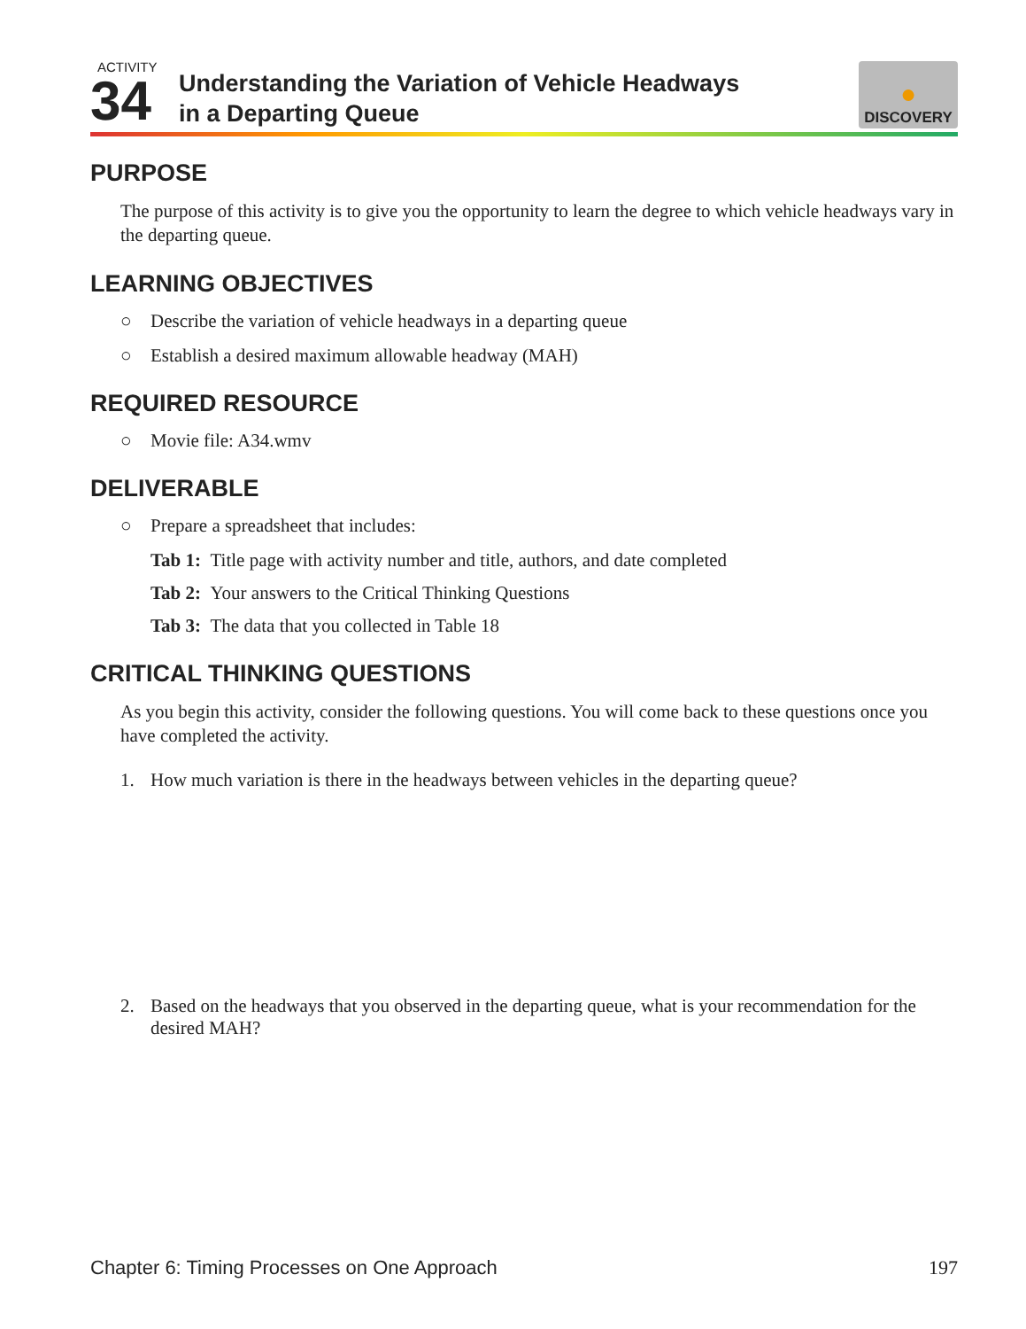ACTIVITY
34
Understanding the Variation of Vehicle Headways
in a Departing Queue
●
DISCOVERY
PURPOSE
The purpose of this activity is to give you the opportunity to learn the degree to which vehicle headways vary in the departing queue.
LEARNING OBJECTIVES
○ Describe the variation of vehicle headways in a departing queue
○ Establish a desired maximum allowable headway (MAH)
REQUIRED RESOURCE
○ Movie file: A34.wmv
DELIVERABLE
○ Prepare a spreadsheet that includes:
Tab 1: Title page with activity number and title, authors, and date completed
Tab 2: Your answers to the Critical Thinking Questions
Tab 3: The data that you collected in Table 18
CRITICAL THINKING QUESTIONS
As you begin this activity, consider the following questions. You will come back to these questions once you have completed the activity.
1. How much variation is there in the headways between vehicles in the departing queue?
2. Based on the headways that you observed in the departing queue, what is your recommendation for the desired MAH?
Chapter 6: Timing Processes on One Approach 197